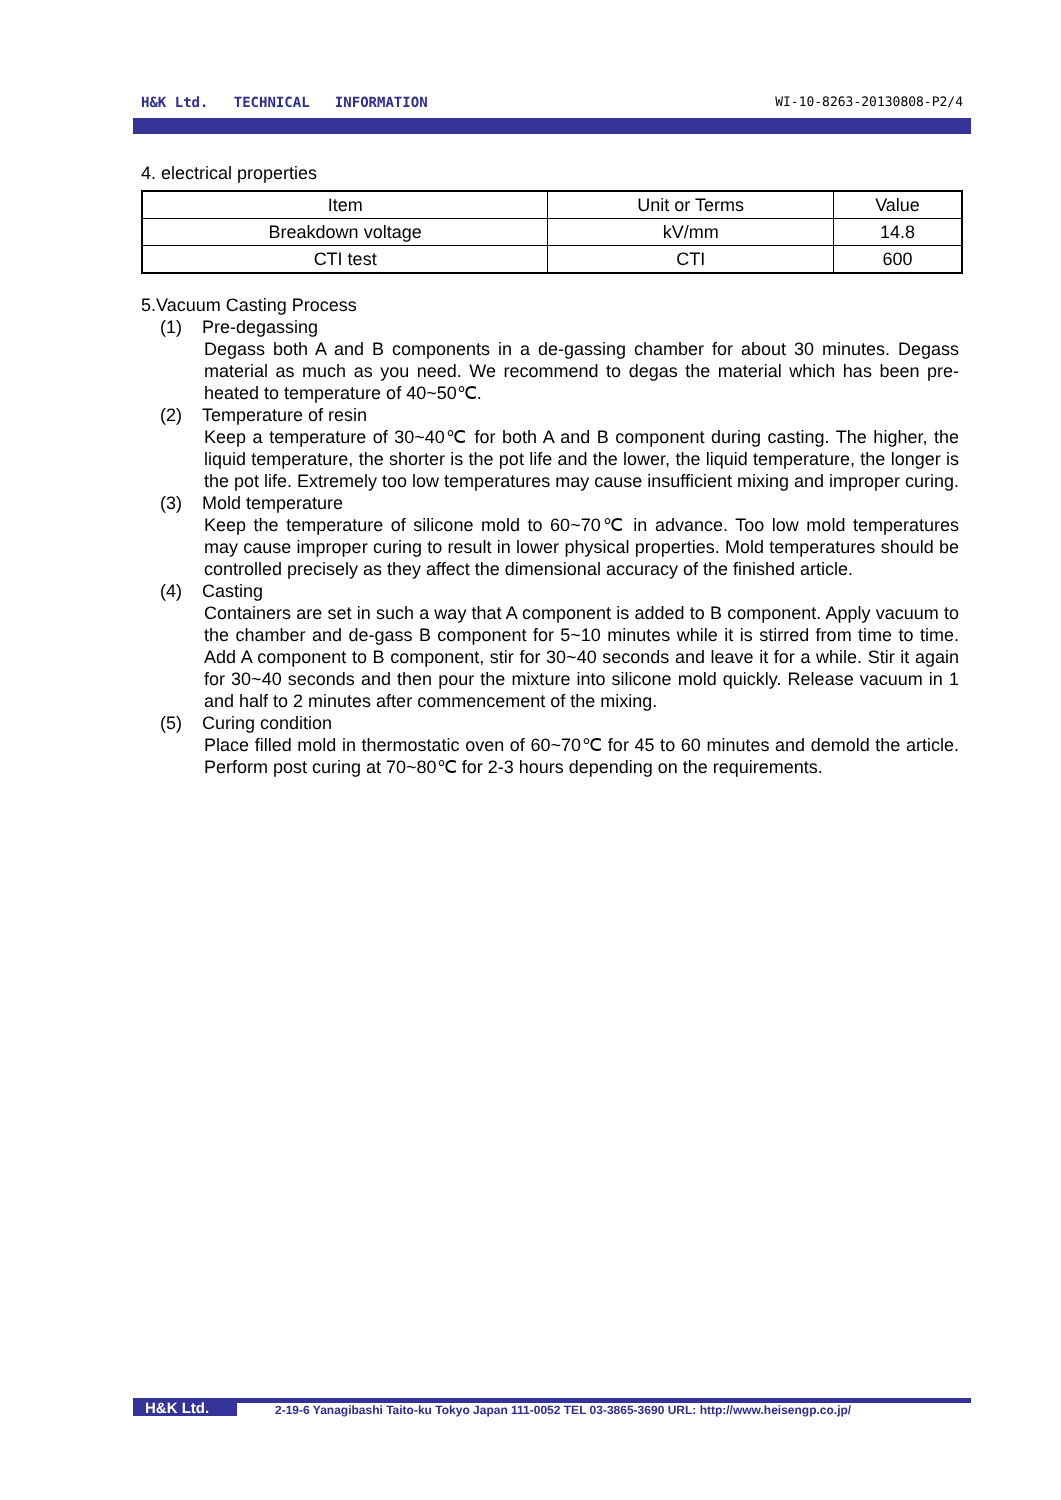H&K Ltd. TECHNICAL INFORMATION WI-10-8263-20130808-P2/4
4. electrical properties
| Item | Unit or Terms | Value |
| --- | --- | --- |
| Breakdown voltage | kV/mm | 14.8 |
| CTI test | CTI | 600 |
5.Vacuum Casting Process
(1) Pre-degassing
Degass both A and B components in a de-gassing chamber for about 30 minutes. Degass material as much as you need. We recommend to degas the material which has been pre-heated to temperature of 40~50℃.
(2) Temperature of resin
Keep a temperature of 30~40℃ for both A and B component during casting. The higher, the liquid temperature, the shorter is the pot life and the lower, the liquid temperature, the longer is the pot life. Extremely too low temperatures may cause insufficient mixing and improper curing.
(3) Mold temperature
Keep the temperature of silicone mold to 60~70℃ in advance. Too low mold temperatures may cause improper curing to result in lower physical properties. Mold temperatures should be controlled precisely as they affect the dimensional accuracy of the finished article.
(4) Casting
Containers are set in such a way that A component is added to B component. Apply vacuum to the chamber and de-gass B component for 5~10 minutes while it is stirred from time to time. Add A component to B component, stir for 30~40 seconds and leave it for a while. Stir it again for 30~40 seconds and then pour the mixture into silicone mold quickly. Release vacuum in 1 and half to 2 minutes after commencement of the mixing.
(5) Curing condition
Place filled mold in thermostatic oven of 60~70℃ for 45 to 60 minutes and demold the article. Perform post curing at 70~80℃ for 2-3 hours depending on the requirements.
H&K Ltd. 2-19-6 Yanagibashi Taito-ku Tokyo Japan 111-0052 TEL 03-3865-3690 URL: http://www.heisengp.co.jp/